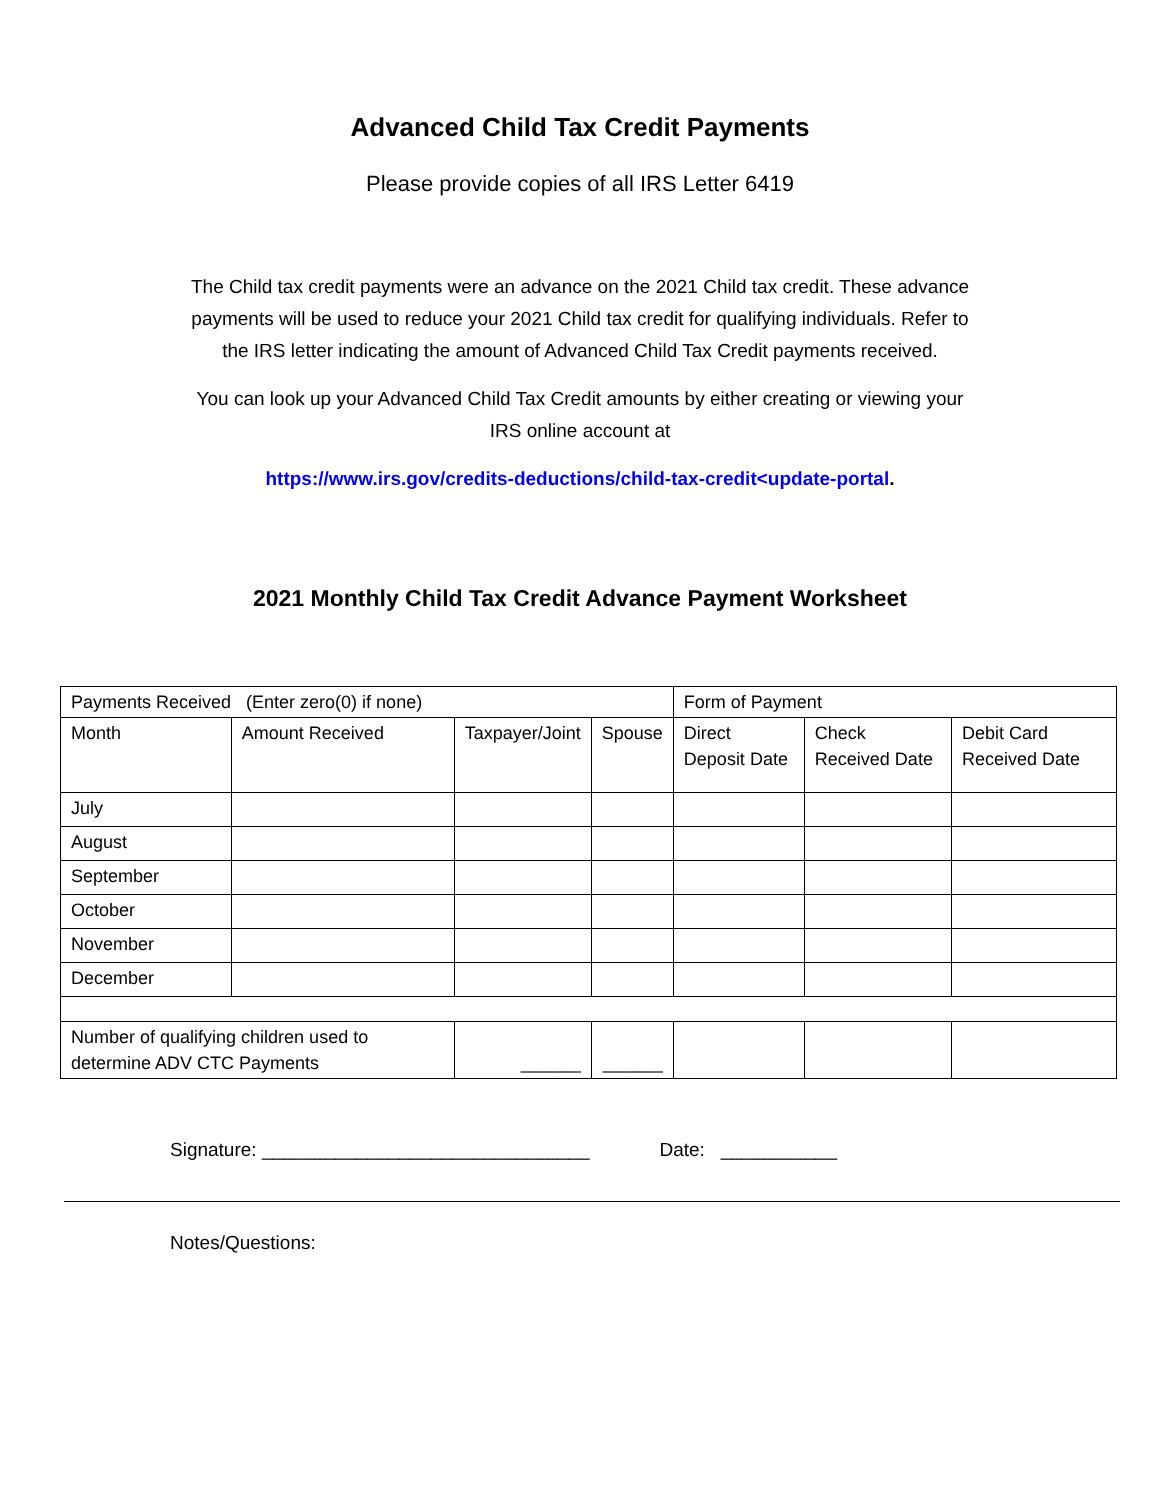Advanced Child Tax Credit Payments
Please provide copies of all IRS Letter 6419
The Child tax credit payments were an advance on the 2021 Child tax credit. These advance payments will be used to reduce your 2021 Child tax credit for qualifying individuals. Refer to the IRS letter indicating the amount of Advanced Child Tax Credit payments received.
You can look up your Advanced Child Tax Credit amounts by either creating or viewing your IRS online account at
https://www.irs.gov/credits-deductions/child-tax-credit<update-portal.
2021 Monthly Child Tax Credit Advance Payment Worksheet
| Payments Received (Enter zero(0) if none) | | | | Form of Payment | | |
| Month | Amount Received | Taxpayer/Joint | Spouse | Direct Deposit Date | Check Received Date | Debit Card Received Date |
| July | | | | | | |
| August | | | | | | |
| September | | | | | | |
| October | | | | | | |
| November | | | | | | |
| December | | | | | | |
| Number of qualifying children used to determine ADV CTC Payments | | ______ | ______ | | | |
Signature: _______________________________ Date: ___________
Notes/Questions: